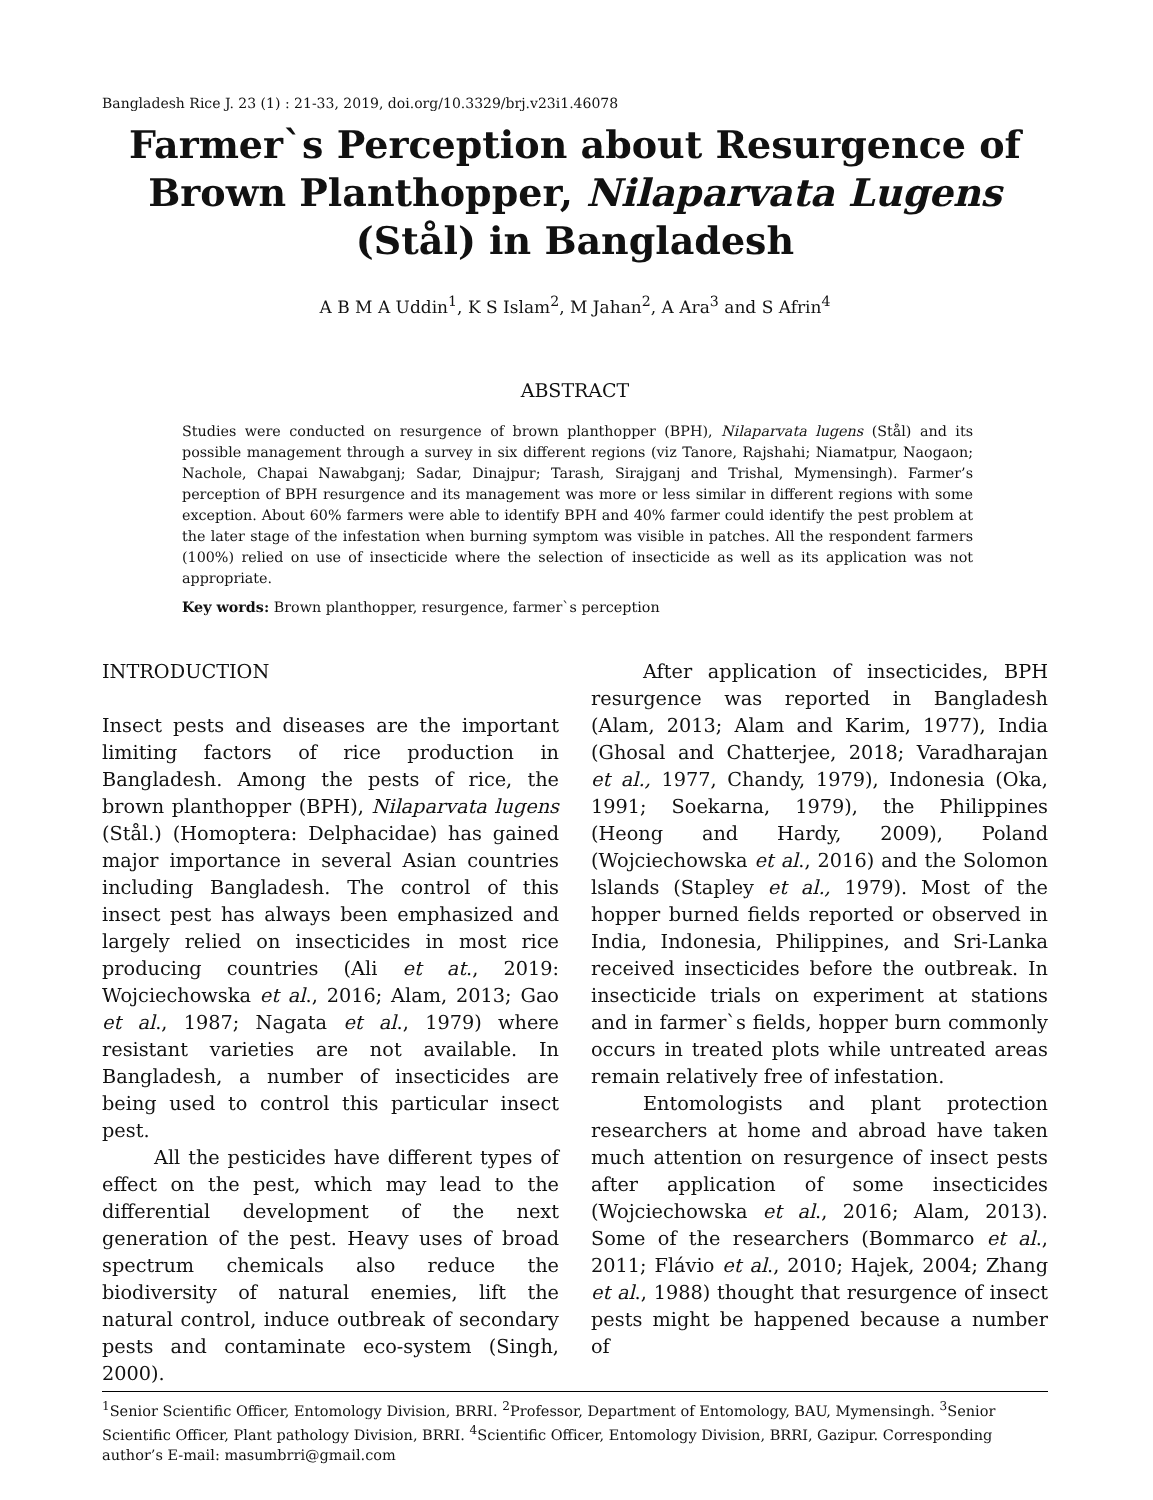Bangladesh Rice J. 23 (1) : 21-33, 2019, doi.org/10.3329/brj.v23i1.46078
Farmer`s Perception about Resurgence of Brown Planthopper, Nilaparvata Lugens (Stål) in Bangladesh
A B M A Uddin<sup>1</sup>, K S Islam<sup>2</sup>, M Jahan<sup>2</sup>, A Ara<sup>3</sup> and S Afrin<sup>4</sup>
ABSTRACT
Studies were conducted on resurgence of brown planthopper (BPH), Nilaparvata lugens (Stål) and its possible management through a survey in six different regions (viz Tanore, Rajshahi; Niamatpur, Naogaon; Nachole, Chapai Nawabganj; Sadar, Dinajpur; Tarash, Sirajganj and Trishal, Mymensingh). Farmer’s perception of BPH resurgence and its management was more or less similar in different regions with some exception. About 60% farmers were able to identify BPH and 40% farmer could identify the pest problem at the later stage of the infestation when burning symptom was visible in patches. All the respondent farmers (100%) relied on use of insecticide where the selection of insecticide as well as its application was not appropriate.
Key words: Brown planthopper, resurgence, farmer`s perception
INTRODUCTION
Insect pests and diseases are the important limiting factors of rice production in Bangladesh. Among the pests of rice, the brown planthopper (BPH), Nilaparvata lugens (Stål.) (Homoptera: Delphacidae) has gained major importance in several Asian countries including Bangladesh. The control of this insect pest has always been emphasized and largely relied on insecticides in most rice producing countries (Ali et at., 2019: Wojciechowska et al., 2016; Alam, 2013; Gao et al., 1987; Nagata et al., 1979) where resistant varieties are not available. In Bangladesh, a number of insecticides are being used to control this particular insect pest.
All the pesticides have different types of effect on the pest, which may lead to the differential development of the next generation of the pest. Heavy uses of broad spectrum chemicals also reduce the biodiversity of natural enemies, lift the natural control, induce outbreak of secondary pests and contaminate eco-system (Singh, 2000).
After application of insecticides, BPH resurgence was reported in Bangladesh (Alam, 2013; Alam and Karim, 1977), India (Ghosal and Chatterjee, 2018; Varadharajan et al., 1977, Chandy, 1979), Indonesia (Oka, 1991; Soekarna, 1979), the Philippines (Heong and Hardy, 2009), Poland (Wojciechowska et al., 2016) and the Solomon lslands (Stapley et al., 1979). Most of the hopper burned fields reported or observed in India, Indonesia, Philippines, and Sri-Lanka received insecticides before the outbreak. In insecticide trials on experiment at stations and in farmer`s fields, hopper burn commonly occurs in treated plots while untreated areas remain relatively free of infestation.
Entomologists and plant protection researchers at home and abroad have taken much attention on resurgence of insect pests after application of some insecticides (Wojciechowska et al., 2016; Alam, 2013). Some of the researchers (Bommarco et al., 2011; Flávio et al., 2010; Hajek, 2004; Zhang et al., 1988) thought that resurgence of insect pests might be happened because a number of
<sup>1</sup> Senior Scientific Officer, Entomology Division, BRRI. <sup>2</sup>Professor, Department of Entomology, BAU, Mymensingh. <sup>3</sup>Senior Scientific Officer, Plant pathology Division, BRRI. <sup>4</sup>Scientific Officer, Entomology Division, BRRI, Gazipur. Corresponding author’s E-mail: masumbrri@gmail.com